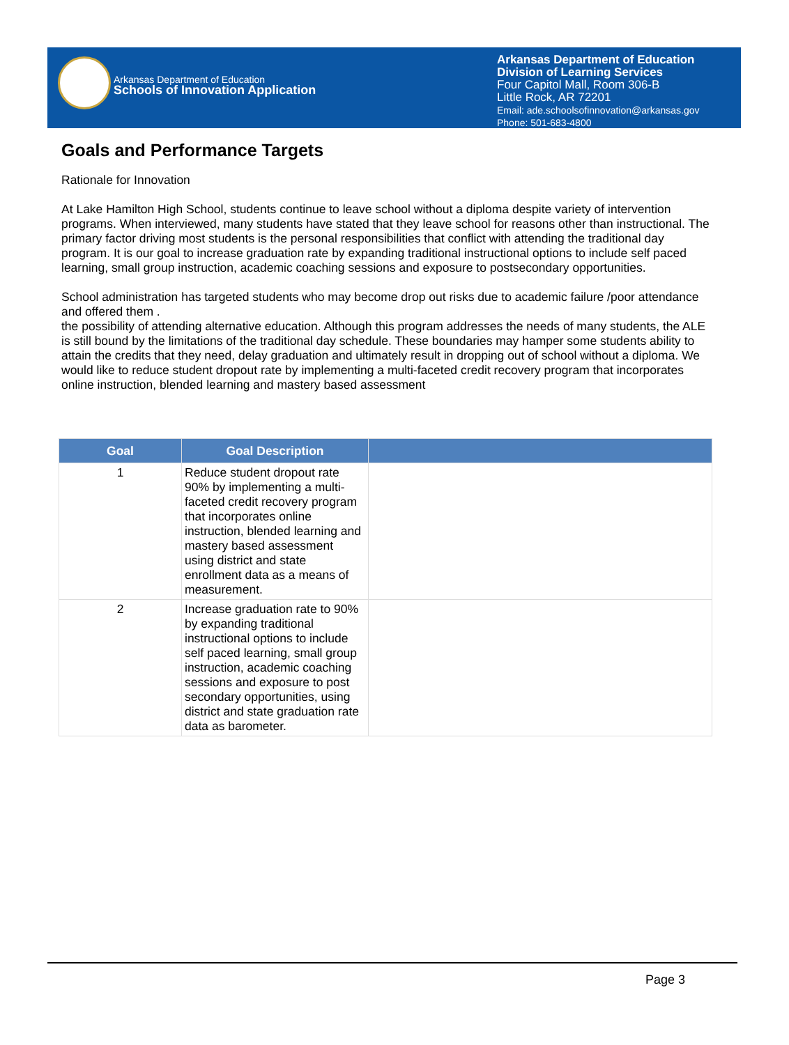Arkansas Department of Education
Schools of Innovation Application
Arkansas Department of Education
Division of Learning Services
Four Capitol Mall, Room 306-B
Little Rock, AR 72201
Email: ade.schoolsofinnovation@arkansas.gov
Phone: 501-683-4800
Goals and Performance Targets
Rationale for Innovation
At Lake Hamilton High School, students continue to leave school without a diploma despite variety of intervention programs. When interviewed, many students have stated that they leave school for reasons other than instructional. The primary factor driving most students is the personal responsibilities that conflict with attending the traditional day program. It is our goal to increase graduation rate by expanding traditional instructional options to include self paced learning, small group instruction, academic coaching sessions and exposure to postsecondary opportunities.
School administration has targeted students who may become drop out risks due to academic failure /poor attendance and offered them .
the possibility of attending alternative education. Although this program addresses the needs of many students, the ALE is still bound by the limitations of the traditional day schedule. These boundaries may hamper some students ability to attain the credits that they need, delay graduation and ultimately result in dropping out of school without a diploma. We would like to reduce student dropout rate by implementing a multi-faceted credit recovery program that incorporates online instruction, blended learning and mastery based assessment
| Goal | Goal Description | |
| --- | --- | --- |
| 1 | Reduce student dropout rate 90% by implementing a multi-faceted credit recovery program that incorporates online instruction, blended learning and mastery based assessment using district and state enrollment data as a means of measurement. | |
| 2 | Increase graduation rate to 90% by expanding traditional instructional options to include self paced learning, small group instruction, academic coaching sessions and exposure to post secondary opportunities, using district and state graduation rate data as barometer. | |
Page 3